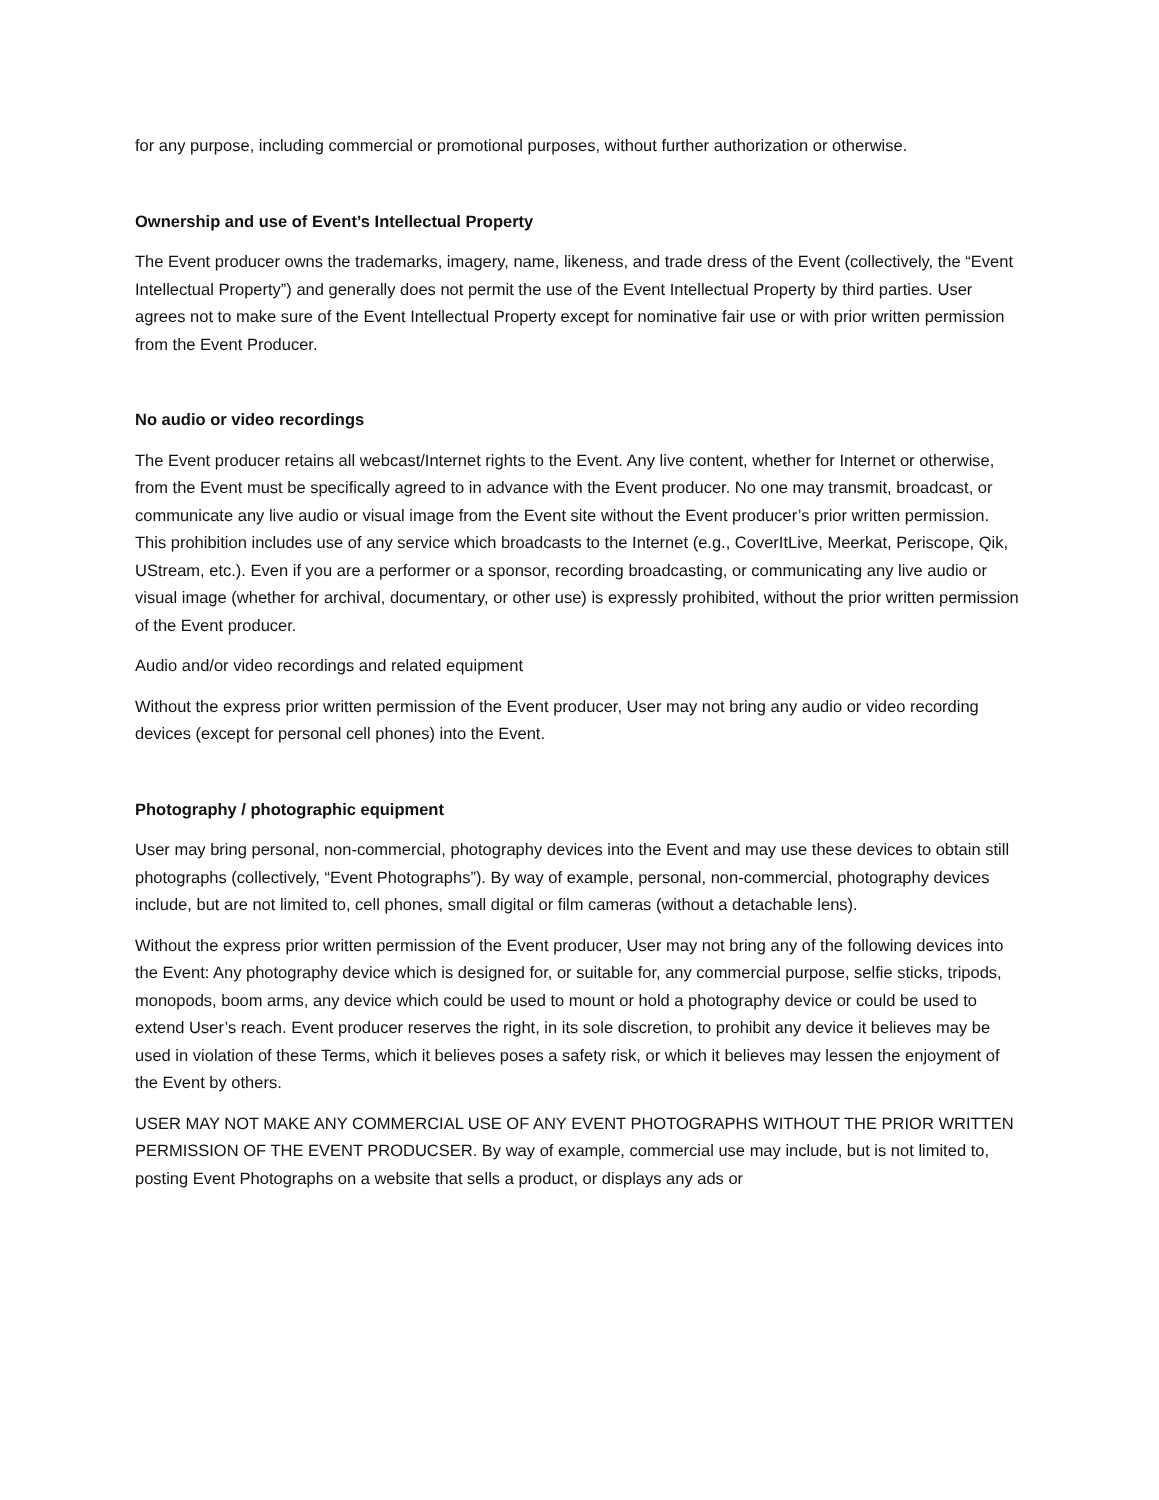for any purpose, including commercial or promotional purposes, without further authorization or otherwise.
Ownership and use of Event’s Intellectual Property
The Event producer owns the trademarks, imagery, name, likeness, and trade dress of the Event (collectively, the “Event Intellectual Property”) and generally does not permit the use of the Event Intellectual Property by third parties. User agrees not to make sure of the Event Intellectual Property except for nominative fair use or with prior written permission from the Event Producer.
No audio or video recordings
The Event producer retains all webcast/Internet rights to the Event. Any live content, whether for Internet or otherwise, from the Event must be specifically agreed to in advance with the Event producer. No one may transmit, broadcast, or communicate any live audio or visual image from the Event site without the Event producer’s prior written permission. This prohibition includes use of any service which broadcasts to the Internet (e.g., CoverItLive, Meerkat, Periscope, Qik, UStream, etc.). Even if you are a performer or a sponsor, recording broadcasting, or communicating any live audio or visual image (whether for archival, documentary, or other use) is expressly prohibited, without the prior written permission of the Event producer.
Audio and/or video recordings and related equipment
Without the express prior written permission of the Event producer, User may not bring any audio or video recording devices (except for personal cell phones) into the Event.
Photography / photographic equipment
User may bring personal, non-commercial, photography devices into the Event and may use these devices to obtain still photographs (collectively, “Event Photographs”). By way of example, personal, non-commercial, photography devices include, but are not limited to, cell phones, small digital or film cameras (without a detachable lens).
Without the express prior written permission of the Event producer, User may not bring any of the following devices into the Event: Any photography device which is designed for, or suitable for, any commercial purpose, selfie sticks, tripods, monopods, boom arms, any device which could be used to mount or hold a photography device or could be used to extend User’s reach. Event producer reserves the right, in its sole discretion, to prohibit any device it believes may be used in violation of these Terms, which it believes poses a safety risk, or which it believes may lessen the enjoyment of the Event by others.
USER MAY NOT MAKE ANY COMMERCIAL USE OF ANY EVENT PHOTOGRAPHS WITHOUT THE PRIOR WRITTEN PERMISSION OF THE EVENT PRODUCSER. By way of example, commercial use may include, but is not limited to, posting Event Photographs on a website that sells a product, or displays any ads or